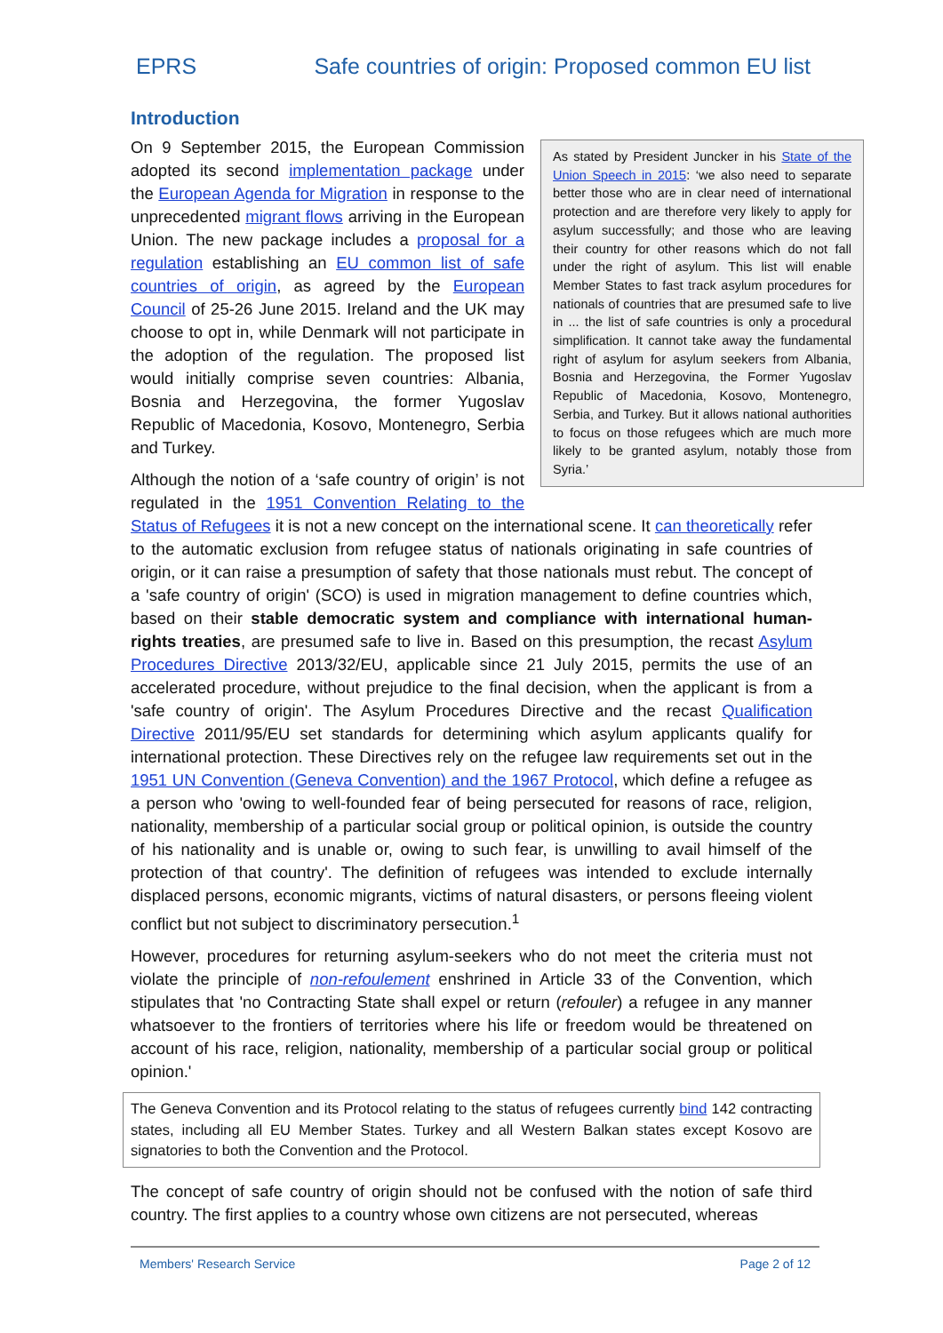EPRS Safe countries of origin: Proposed common EU list
Introduction
As stated by President Juncker in his State of the Union Speech in 2015: ‘we also need to separate better those who are in clear need of international protection and are therefore very likely to apply for asylum successfully; and those who are leaving their country for other reasons which do not fall under the right of asylum. This list will enable Member States to fast track asylum procedures for nationals of countries that are presumed safe to live in ... the list of safe countries is only a procedural simplification. It cannot take away the fundamental right of asylum for asylum seekers from Albania, Bosnia and Herzegovina, the Former Yugoslav Republic of Macedonia, Kosovo, Montenegro, Serbia, and Turkey. But it allows national authorities to focus on those refugees which are much more likely to be granted asylum, notably those from Syria.’
On 9 September 2015, the European Commission adopted its second implementation package under the European Agenda for Migration in response to the unprecedented migrant flows arriving in the European Union. The new package includes a proposal for a regulation establishing an EU common list of safe countries of origin, as agreed by the European Council of 25-26 June 2015. Ireland and the UK may choose to opt in, while Denmark will not participate in the adoption of the regulation. The proposed list would initially comprise seven countries: Albania, Bosnia and Herzegovina, the former Yugoslav Republic of Macedonia, Kosovo, Montenegro, Serbia and Turkey.
Although the notion of a ‘safe country of origin’ is not regulated in the 1951 Convention Relating to the Status of Refugees it is not a new concept on the international scene. It can theoretically refer to the automatic exclusion from refugee status of nationals originating in safe countries of origin, or it can raise a presumption of safety that those nationals must rebut. The concept of a 'safe country of origin' (SCO) is used in migration management to define countries which, based on their stable democratic system and compliance with international human-rights treaties, are presumed safe to live in. Based on this presumption, the recast Asylum Procedures Directive 2013/32/EU, applicable since 21 July 2015, permits the use of an accelerated procedure, without prejudice to the final decision, when the applicant is from a 'safe country of origin'. The Asylum Procedures Directive and the recast Qualification Directive 2011/95/EU set standards for determining which asylum applicants qualify for international protection. These Directives rely on the refugee law requirements set out in the 1951 UN Convention (Geneva Convention) and the 1967 Protocol, which define a refugee as a person who 'owing to well-founded fear of being persecuted for reasons of race, religion, nationality, membership of a particular social group or political opinion, is outside the country of his nationality and is unable or, owing to such fear, is unwilling to avail himself of the protection of that country'. The definition of refugees was intended to exclude internally displaced persons, economic migrants, victims of natural disasters, or persons fleeing violent conflict but not subject to discriminatory persecution.<sup>1</sup>
However, procedures for returning asylum-seekers who do not meet the criteria must not violate the principle of non-refoulement enshrined in Article 33 of the Convention, which stipulates that 'no Contracting State shall expel or return (refouler) a refugee in any manner whatsoever to the frontiers of territories where his life or freedom would be threatened on account of his race, religion, nationality, membership of a particular social group or political opinion.'
The Geneva Convention and its Protocol relating to the status of refugees currently bind 142 contracting states, including all EU Member States. Turkey and all Western Balkan states except Kosovo are signatories to both the Convention and the Protocol.
The concept of safe country of origin should not be confused with the notion of safe third country. The first applies to a country whose own citizens are not persecuted, whereas
Members' Research Service Page 2 of 12